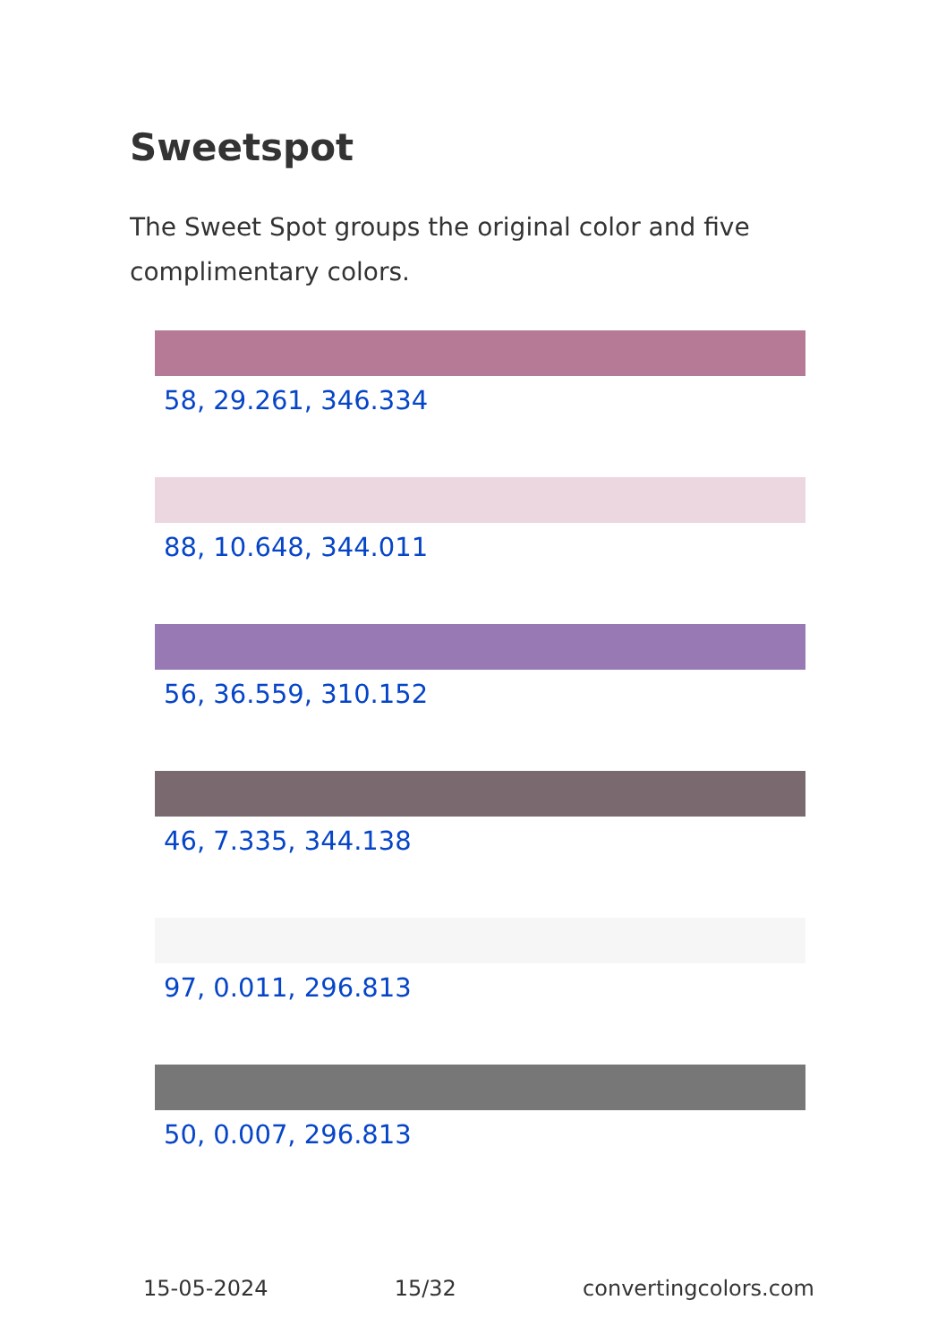Sweetspot
The Sweet Spot groups the original color and five complimentary colors.
58, 29.261, 346.334
88, 10.648, 344.011
56, 36.559, 310.152
46, 7.335, 344.138
97, 0.011, 296.813
50, 0.007, 296.813
15-05-2024 15/32 convertingcolors.com